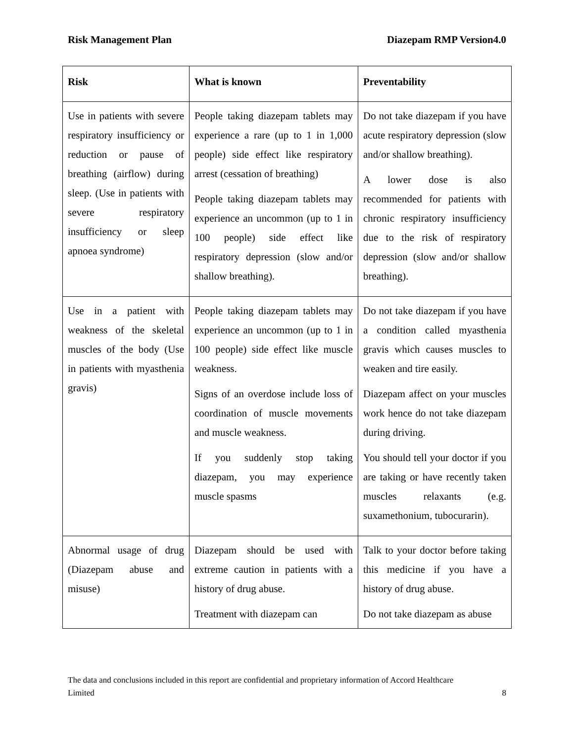Risk Management Plan Diazepam RMP Version4.0
| Risk | What is known | Preventability |
| --- | --- | --- |
| Use in patients with severe respiratory insufficiency or reduction or pause of breathing (airflow) during sleep. (Use in patients with severe respiratory insufficiency or sleep apnoea syndrome) | People taking diazepam tablets may experience a rare (up to 1 in 1,000 people) side effect like respiratory arrest (cessation of breathing) People taking diazepam tablets may experience an uncommon (up to 1 in 100 people) side effect like respiratory depression (slow and/or shallow breathing). | Do not take diazepam if you have acute respiratory depression (slow and/or shallow breathing). A lower dose is also recommended for patients with chronic respiratory insufficiency due to the risk of respiratory depression (slow and/or shallow breathing). |
| Use in a patient with weakness of the skeletal muscles of the body (Use in patients with myasthenia gravis) | People taking diazepam tablets may experience an uncommon (up to 1 in 100 people) side effect like muscle weakness. Signs of an overdose include loss of coordination of muscle movements and muscle weakness. If you suddenly stop taking diazepam, you may experience muscle spasms | Do not take diazepam if you have a condition called myasthenia gravis which causes muscles to weaken and tire easily. Diazepam affect on your muscles work hence do not take diazepam during driving. You should tell your doctor if you are taking or have recently taken muscles relaxants (e.g. suxamethonium, tubocurarin). |
| Abnormal usage of drug (Diazepam abuse and misuse) | Diazepam should be used with extreme caution in patients with a history of drug abuse. Treatment with diazepam can | Talk to your doctor before taking this medicine if you have a history of drug abuse. Do not take diazepam as abuse |
The data and conclusions included in this report are confidential and proprietary information of Accord Healthcare
Limited 8